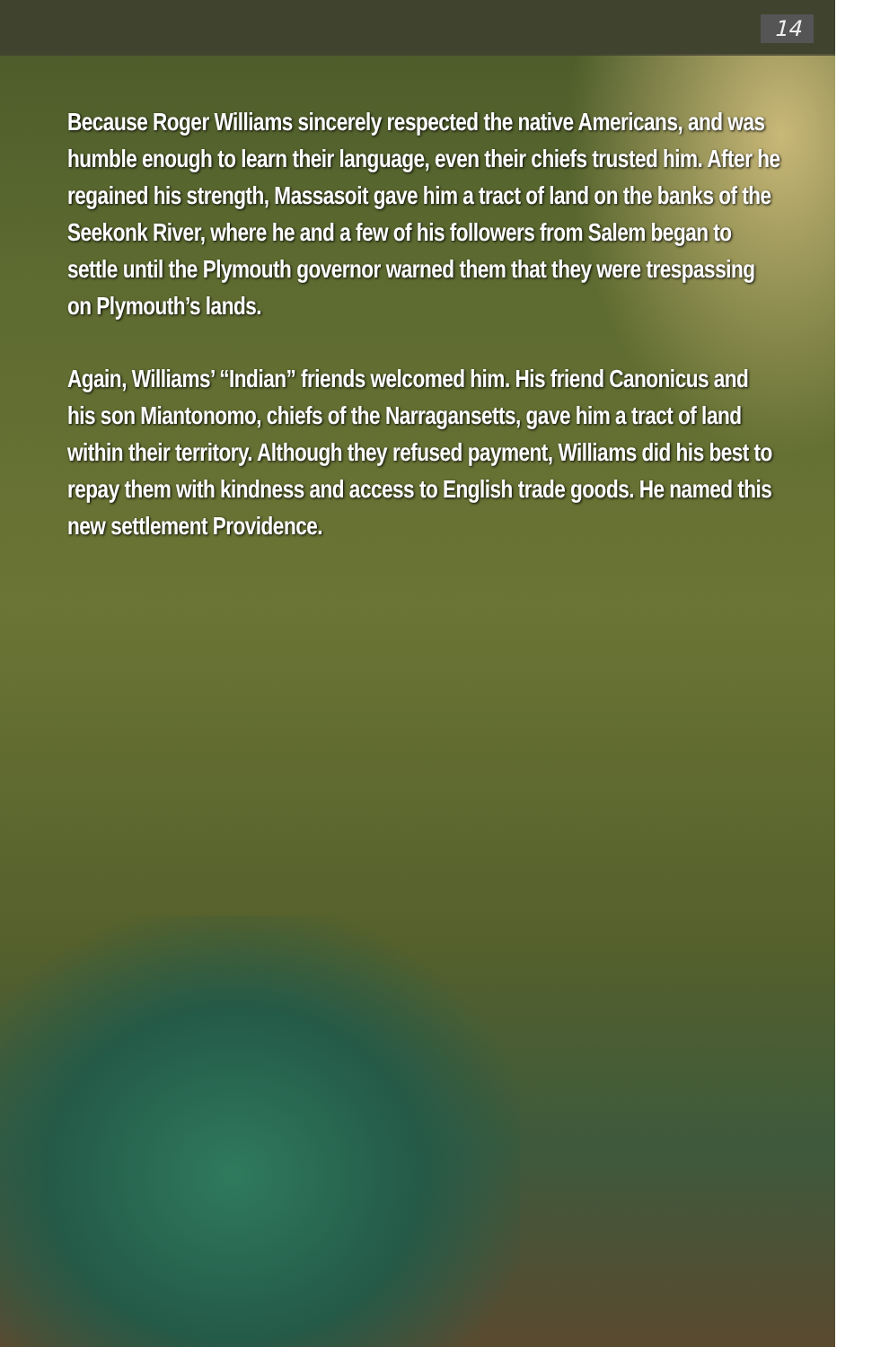14
Because Roger Williams sincerely respected the native Americans, and was humble enough to learn their language, even their chiefs trusted him. After he regained his strength, Massasoit gave him a tract of land on the banks of the Seekonk River, where he and a few of his followers from Salem began to settle until the Plymouth governor warned them that they were trespassing on Plymouth’s lands.
Again, Williams’ “Indian” friends welcomed him. His friend Canonicus and his son Miantonomo, chiefs of the Narragansetts, gave him a tract of land within their territory. Although they refused payment, Williams did his best to repay them with kindness and access to English trade goods. He named this new settlement Providence.